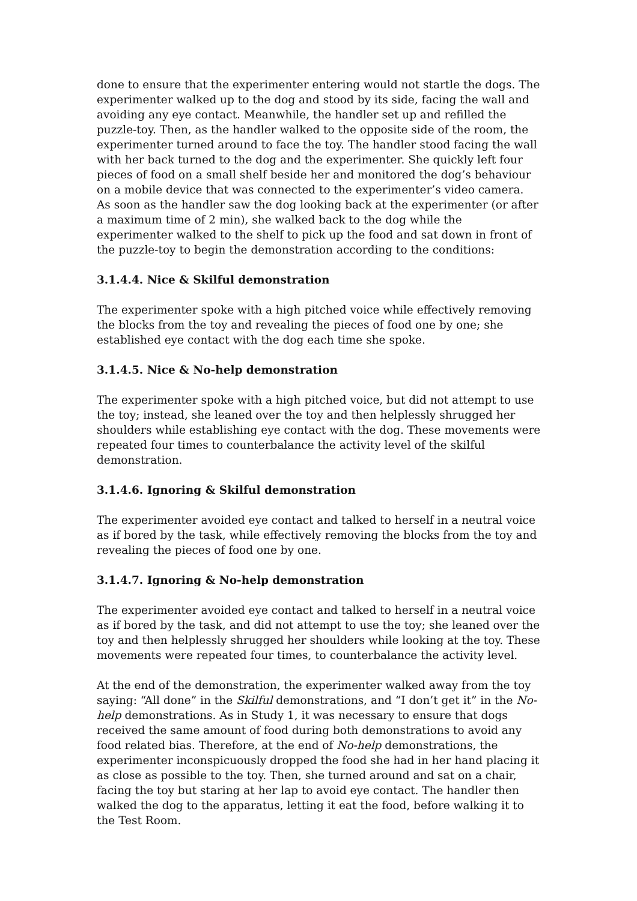done to ensure that the experimenter entering would not startle the dogs. The experimenter walked up to the dog and stood by its side, facing the wall and avoiding any eye contact. Meanwhile, the handler set up and refilled the puzzle-toy. Then, as the handler walked to the opposite side of the room, the experimenter turned around to face the toy. The handler stood facing the wall with her back turned to the dog and the experimenter. She quickly left four pieces of food on a small shelf beside her and monitored the dog’s behaviour on a mobile device that was connected to the experimenter’s video camera. As soon as the handler saw the dog looking back at the experimenter (or after a maximum time of 2 min), she walked back to the dog while the experimenter walked to the shelf to pick up the food and sat down in front of the puzzle-toy to begin the demonstration according to the conditions:
3.1.4.4. Nice & Skilful demonstration
The experimenter spoke with a high pitched voice while effectively removing the blocks from the toy and revealing the pieces of food one by one; she established eye contact with the dog each time she spoke.
3.1.4.5. Nice & No-help demonstration
The experimenter spoke with a high pitched voice, but did not attempt to use the toy; instead, she leaned over the toy and then helplessly shrugged her shoulders while establishing eye contact with the dog. These movements were repeated four times to counterbalance the activity level of the skilful demonstration.
3.1.4.6. Ignoring & Skilful demonstration
The experimenter avoided eye contact and talked to herself in a neutral voice as if bored by the task, while effectively removing the blocks from the toy and revealing the pieces of food one by one.
3.1.4.7. Ignoring & No-help demonstration
The experimenter avoided eye contact and talked to herself in a neutral voice as if bored by the task, and did not attempt to use the toy; she leaned over the toy and then helplessly shrugged her shoulders while looking at the toy. These movements were repeated four times, to counterbalance the activity level.
At the end of the demonstration, the experimenter walked away from the toy saying: “All done” in the Skilful demonstrations, and “I don’t get it” in the No-help demonstrations. As in Study 1, it was necessary to ensure that dogs received the same amount of food during both demonstrations to avoid any food related bias. Therefore, at the end of No-help demonstrations, the experimenter inconspicuously dropped the food she had in her hand placing it as close as possible to the toy. Then, she turned around and sat on a chair, facing the toy but staring at her lap to avoid eye contact. The handler then walked the dog to the apparatus, letting it eat the food, before walking it to the Test Room.